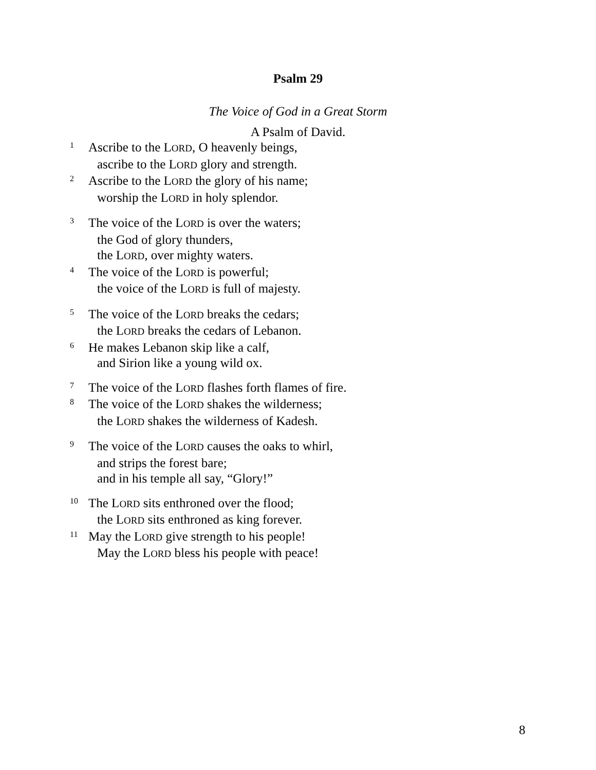Psalm 29
The Voice of God in a Great Storm
A Psalm of David.
<sup>1</sup> Ascribe to the LORD, O heavenly beings,
ascribe to the LORD glory and strength.
<sup>2</sup> Ascribe to the LORD the glory of his name;
worship the LORD in holy splendor.
<sup>3</sup> The voice of the LORD is over the waters;
the God of glory thunders,
the LORD, over mighty waters.
<sup>4</sup> The voice of the LORD is powerful;
the voice of the LORD is full of majesty.
<sup>5</sup> The voice of the LORD breaks the cedars;
the LORD breaks the cedars of Lebanon.
<sup>6</sup> He makes Lebanon skip like a calf,
and Sirion like a young wild ox.
<sup>7</sup> The voice of the LORD flashes forth flames of fire.
<sup>8</sup> The voice of the LORD shakes the wilderness;
the LORD shakes the wilderness of Kadesh.
<sup>9</sup> The voice of the LORD causes the oaks to whirl,
and strips the forest bare;
and in his temple all say, “Glory!”
<sup>10</sup> The LORD sits enthroned over the flood;
the LORD sits enthroned as king forever.
<sup>11</sup> May the LORD give strength to his people!
May the LORD bless his people with peace!
8